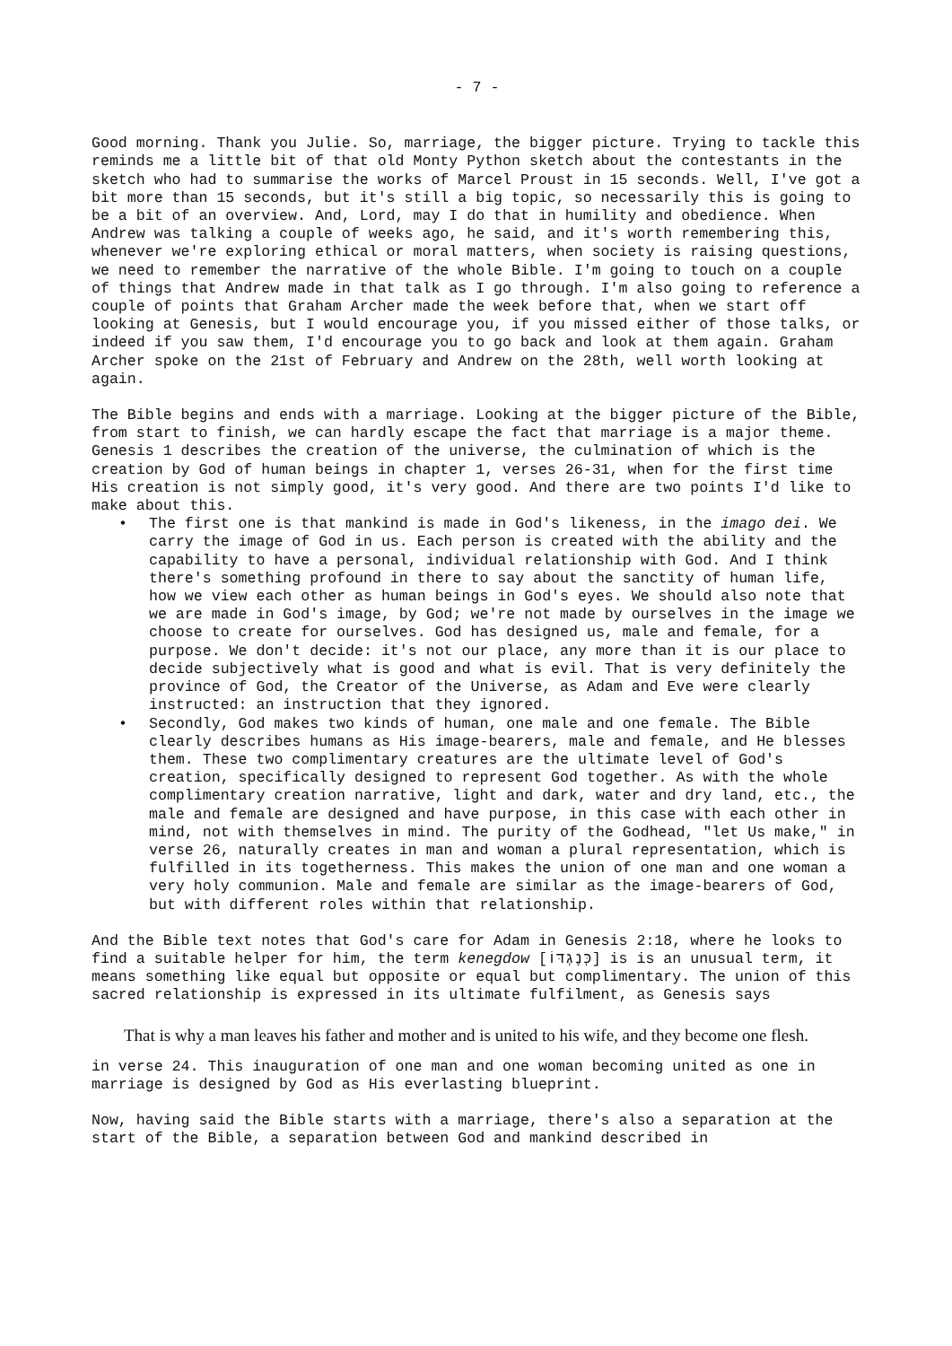- 7 -
Good morning. Thank you Julie. So, marriage, the bigger picture. Trying to tackle this reminds me a little bit of that old Monty Python sketch about the contestants in the sketch who had to summarise the works of Marcel Proust in 15 seconds. Well, I've got a bit more than 15 seconds, but it's still a big topic, so necessarily this is going to be a bit of an overview. And, Lord, may I do that in humility and obedience. When Andrew was talking a couple of weeks ago, he said, and it's worth remembering this, whenever we're exploring ethical or moral matters, when society is raising questions, we need to remember the narrative of the whole Bible. I'm going to touch on a couple of things that Andrew made in that talk as I go through. I'm also going to reference a couple of points that Graham Archer made the week before that, when we start off looking at Genesis, but I would encourage you, if you missed either of those talks, or indeed if you saw them, I'd encourage you to go back and look at them again. Graham Archer spoke on the 21st of February and Andrew on the 28th, well worth looking at again.
The Bible begins and ends with a marriage. Looking at the bigger picture of the Bible, from start to finish, we can hardly escape the fact that marriage is a major theme. Genesis 1 describes the creation of the universe, the culmination of which is the creation by God of human beings in chapter 1, verses 26-31, when for the first time His creation is not simply good, it's very good. And there are two points I'd like to make about this.
• The first one is that mankind is made in God's likeness, in the imago dei. We carry the image of God in us. Each person is created with the ability and the capability to have a personal, individual relationship with God. And I think there's something profound in there to say about the sanctity of human life, how we view each other as human beings in God's eyes. We should also note that we are made in God's image, by God; we're not made by ourselves in the image we choose to create for ourselves. God has designed us, male and female, for a purpose. We don't decide: it's not our place, any more than it is our place to decide subjectively what is good and what is evil. That is very definitely the province of God, the Creator of the Universe, as Adam and Eve were clearly instructed: an instruction that they ignored.
• Secondly, God makes two kinds of human, one male and one female. The Bible clearly describes humans as His image-bearers, male and female, and He blesses them. These two complimentary creatures are the ultimate level of God's creation, specifically designed to represent God together. As with the whole complimentary creation narrative, light and dark, water and dry land, etc., the male and female are designed and have purpose, in this case with each other in mind, not with themselves in mind. The purity of the Godhead, "let Us make," in verse 26, naturally creates in man and woman a plural representation, which is fulfilled in its togetherness. This makes the union of one man and one woman a very holy communion. Male and female are similar as the image-bearers of God, but with different roles within that relationship.
And the Bible text notes that God's care for Adam in Genesis 2:18, where he looks to find a suitable helper for him, the term kenegdow [כְּנֶגְדּוֹ] is is an unusual term, it means something like equal but opposite or equal but complimentary. The union of this sacred relationship is expressed in its ultimate fulfilment, as Genesis says
That is why a man leaves his father and mother and is united to his wife, and they become one flesh.
in verse 24. This inauguration of one man and one woman becoming united as one in marriage is designed by God as His everlasting blueprint.
Now, having said the Bible starts with a marriage, there's also a separation at the start of the Bible, a separation between God and mankind described in